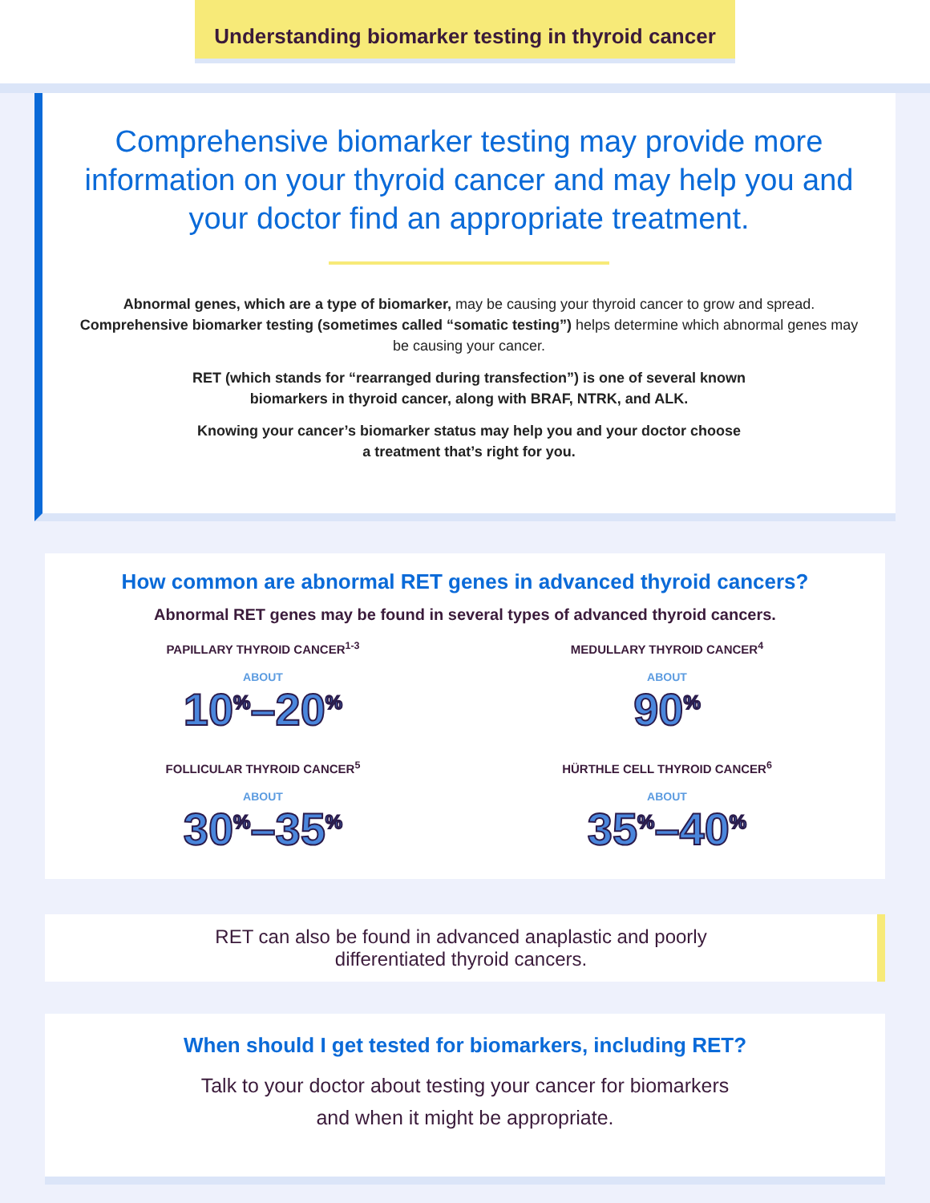Understanding biomarker testing in thyroid cancer
Comprehensive biomarker testing may provide more information on your thyroid cancer and may help you and your doctor find an appropriate treatment.
Abnormal genes, which are a type of biomarker, may be causing your thyroid cancer to grow and spread. Comprehensive biomarker testing (sometimes called “somatic testing”) helps determine which abnormal genes may be causing your cancer.
RET (which stands for “rearranged during transfection”) is one of several known
biomarkers in thyroid cancer, along with BRAF, NTRK, and ALK.
Knowing your cancer’s biomarker status may help you and your doctor choose
a treatment that’s right for you.
How common are abnormal RET genes in advanced thyroid cancers?
Abnormal RET genes may be found in several types of advanced thyroid cancers.
PAPILLARY THYROID CANCER<sup>1-3</sup>
ABOUT
10<sup>%</sup>–20<sup>%</sup>
MEDULLARY THYROID CANCER<sup>4</sup>
ABOUT
90<sup>%</sup>
FOLLICULAR THYROID CANCER<sup>5</sup>
ABOUT
30<sup>%</sup>–35<sup>%</sup>
HÜRTHLE CELL THYROID CANCER<sup>6</sup>
ABOUT
35<sup>%</sup>–40<sup>%</sup>
RET can also be found in advanced anaplastic and poorly
differentiated thyroid cancers.
When should I get tested for biomarkers, including RET?
Talk to your doctor about testing your cancer for biomarkers
and when it might be appropriate.